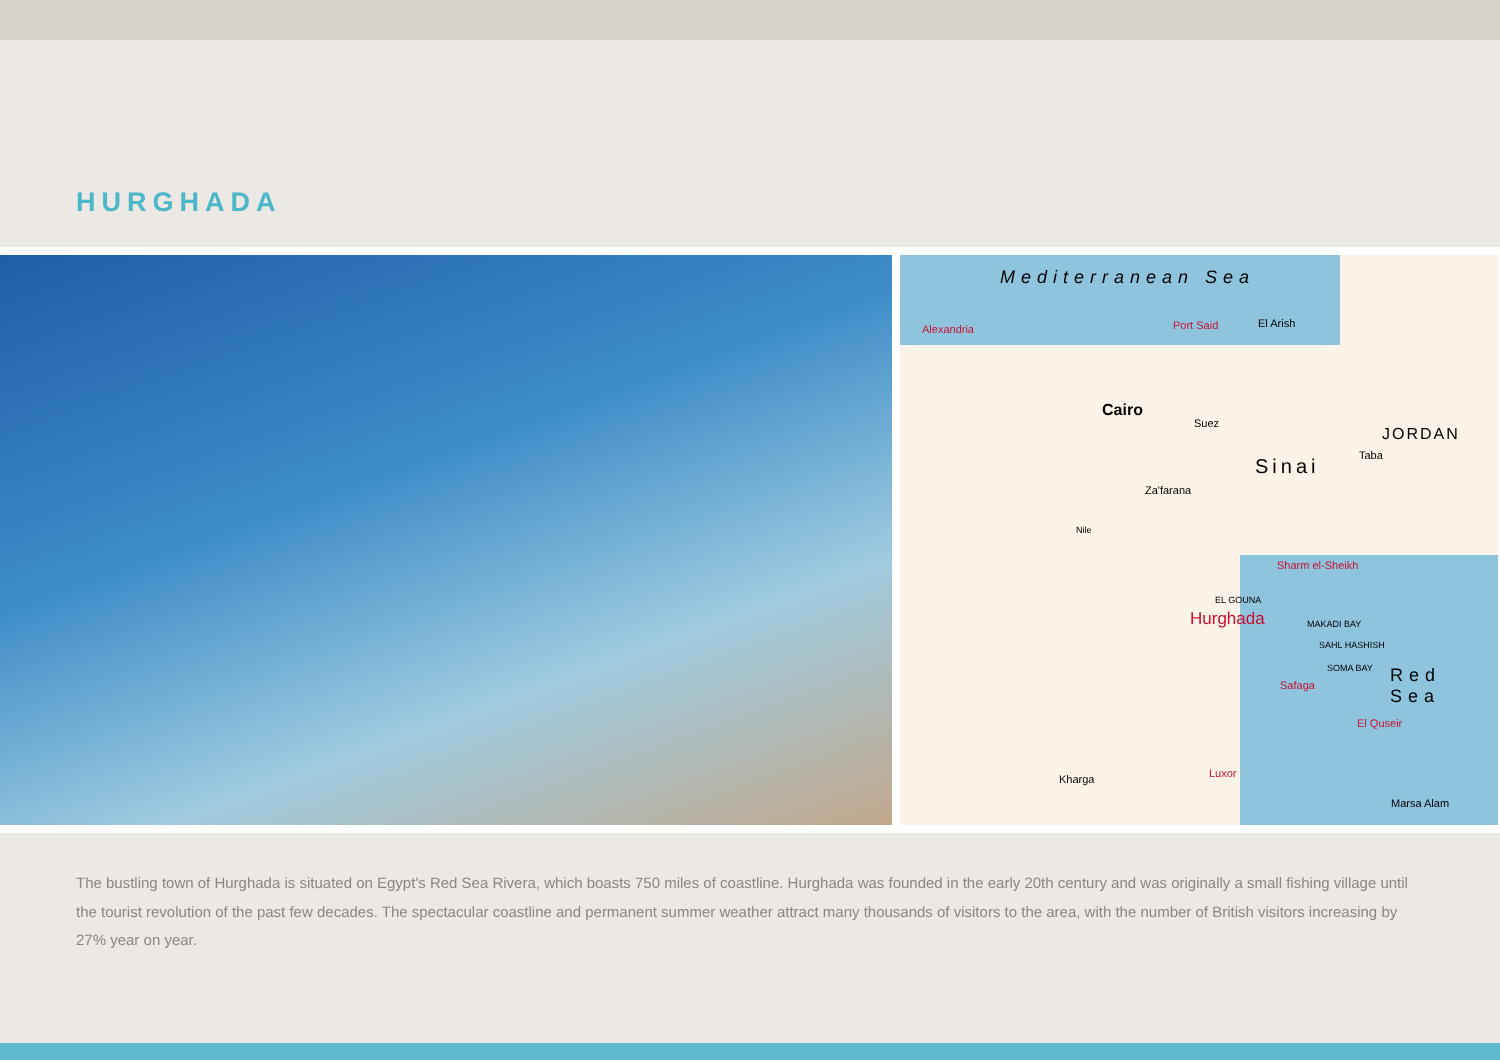HURGHADA
Mediterranean Sea
Alexandria Port Said El Arish
Cairo
Suez
JORDAN
Sinai Taba
Za'farana
Nile
Sharm el-Sheikh
EL GOUNA
Hurghada MAKADI BAY
SAHL HASHISH
SOMA BAY
Safaga Red Sea
El Quseir
Kharga Luxor
Marsa Alam
The bustling town of Hurghada is situated on Egypt's Red Sea Rivera, which boasts 750 miles of coastline. Hurghada was founded in the early 20th century and was originally a small fishing village until the tourist revolution of the past few decades. The spectacular coastline and permanent summer weather attract many thousands of visitors to the area, with the number of British visitors increasing by 27% year on year.